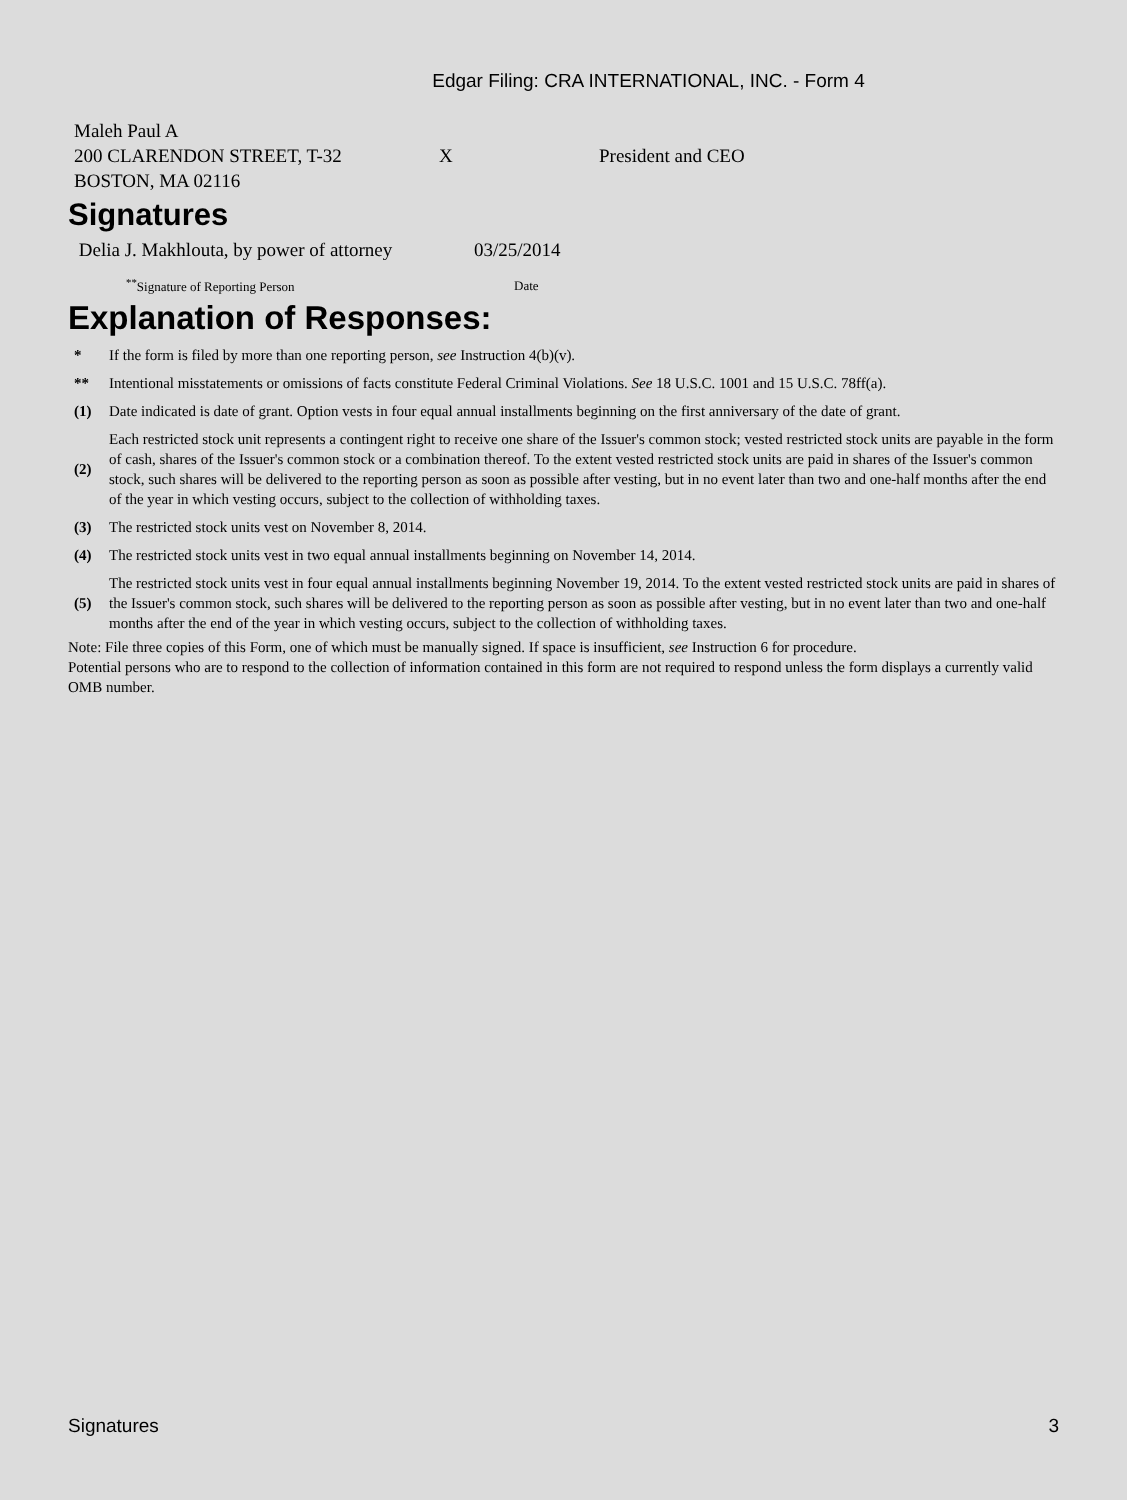Edgar Filing: CRA INTERNATIONAL, INC. - Form 4
| Maleh Paul A 200 CLARENDON STREET, T-32 BOSTON, MA 02116 | X | President and CEO |
Signatures
| Delia J. Makhlouta, by power of attorney | 03/25/2014 |
| <sup>**</sup> Signature of Reporting Person | Date |
Explanation of Responses:
| * | If the form is filed by more than one reporting person, see Instruction 4(b)(v). |
| ** | Intentional misstatements or omissions of facts constitute Federal Criminal Violations. See 18 U.S.C. 1001 and 15 U.S.C. 78ff(a). |
| (1) | Date indicated is date of grant. Option vests in four equal annual installments beginning on the first anniversary of the date of grant. |
| (2) | Each restricted stock unit represents a contingent right to receive one share of the Issuer's common stock; vested restricted stock units are payable in the form of cash, shares of the Issuer's common stock or a combination thereof. To the extent vested restricted stock units are paid in shares of the Issuer's common stock, such shares will be delivered to the reporting person as soon as possible after vesting, but in no event later than two and one-half months after the end of the year in which vesting occurs, subject to the collection of withholding taxes. |
| (3) | The restricted stock units vest on November 8, 2014. |
| (4) | The restricted stock units vest in two equal annual installments beginning on November 14, 2014. |
| (5) | The restricted stock units vest in four equal annual installments beginning November 19, 2014. To the extent vested restricted stock units are paid in shares of the Issuer's common stock, such shares will be delivered to the reporting person as soon as possible after vesting, but in no event later than two and one-half months after the end of the year in which vesting occurs, subject to the collection of withholding taxes. |
Note: File three copies of this Form, one of which must be manually signed. If space is insufficient, see Instruction 6 for procedure.
Potential persons who are to respond to the collection of information contained in this form are not required to respond unless the form displays a currently valid OMB number.
Signatures 3